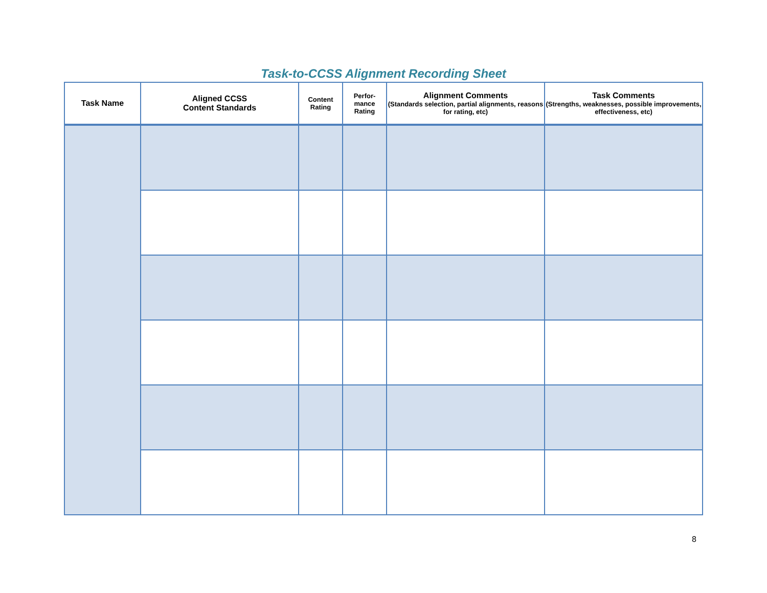Task-to-CCSS Alignment Recording Sheet
| Task Name | Aligned CCSS Content Standards | Content Rating | Perfor- mance Rating | Alignment Comments (Standards selection, partial alignments, reasons for rating, etc) | Task Comments (Strengths, weaknesses, possible improvements, effectiveness, etc) |
| --- | --- | --- | --- | --- | --- |
8